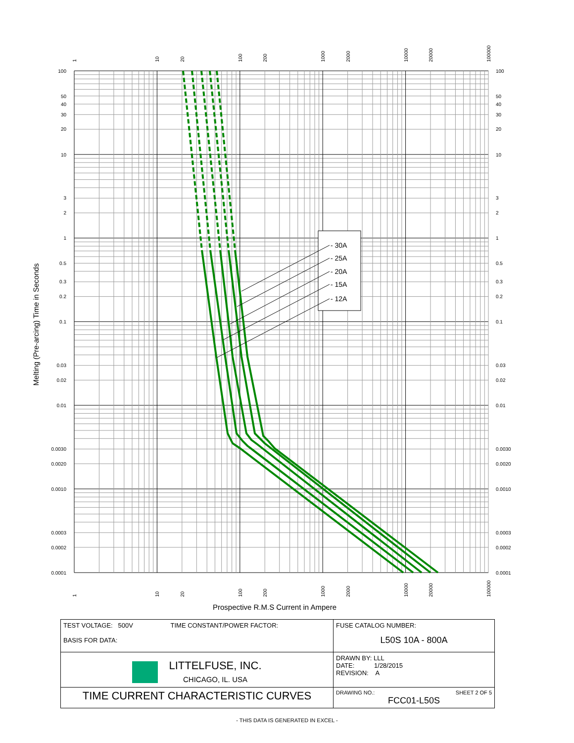- 30A
- 25A
- 20A
- 15A
- 12A
100
30
20
40
50
10
3
2
1
0.5
0.3
0.2
0.1
0.03
0.02
0.01
0.0030
0.0020
0.0010
0.0003
0.0002
0.0001
100
30
20
40
50
10
3
2
1
0.5
0.3
0.2
0.1
0.03
0.02
0.01
0.0030
0.0020
0.0010
0.0003
0.0002
0.0001
1
10
20
100
200
1000
2000
10000
20000
100000
1
10
20
100
200
1000
2000
10000
20000
100000
Melting (Pre-arcing) Time in Seconds
Prospective R.M.S Current in Ampere
| TEST VOLTAGE: 500V TIME CONSTANT/POWER FACTOR: BASIS FOR DATA: | FUSE CATALOG NUMBER: L50S 10A - 800A |
| LITTELFUSE, INC. CHICAGO, IL. USA | DRAWN BY: LLL DATE: 1/28/2015 REVISION: A |
| TIME CURRENT CHARACTERISTIC CURVES | DRAWING NO.: SHEET 2 OF 5 FCC01-L50S |
- THIS DATA IS GENERATED IN EXCEL -